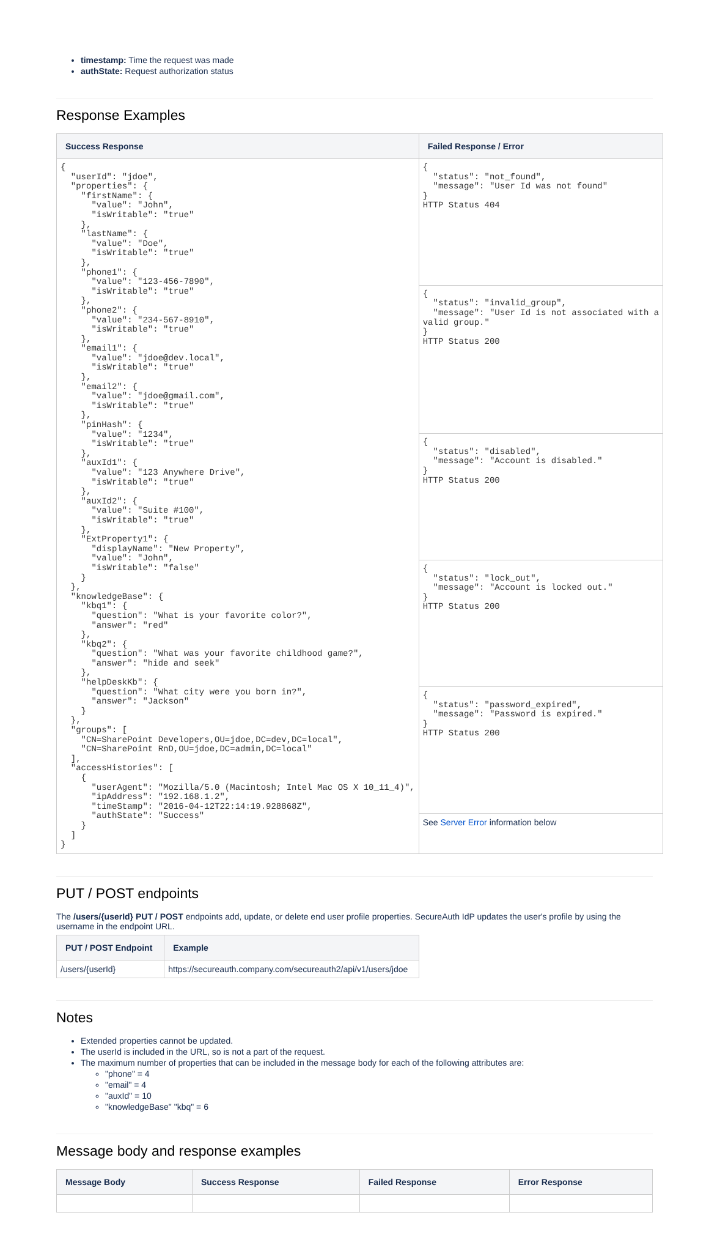timestamp: Time the request was made
authState: Request authorization status
Response Examples
| Success Response | Failed Response / Error |
| --- | --- |
| { "userId": "jdoe", "properties": { "firstName": { "value": "John", "isWritable": "true" }, "lastName": { "value": "Doe", "isWritable": "true" }, "phone1": { "value": "123-456-7890", "isWritable": "true" }, "phone2": { "value": "234-567-8910", "isWritable": "true" }, "email1": { "value": "jdoe@dev.local", "isWritable": "true" }, "email2": { "value": "jdoe@gmail.com", "isWritable": "true" }, "pinHash": { "value": "1234", "isWritable": "true" }, "auxId1": { "value": "123 Anywhere Drive", "isWritable": "true" }, "auxId2": { "value": "Suite #100", "isWritable": "true" }, "ExtProperty1": { "displayName": "New Property", "value": "John", "isWritable": "false" } }, "knowledgeBase": { "kbq1": { "question": "What is your favorite color?", "answer": "red" }, "kbq2": { "question": "What was your favorite childhood game?", "answer": "hide and seek" }, "helpDeskKb": { "question": "What city were you born in?", "answer": "Jackson" } }, "groups": [ "CN=SharePoint Developers,OU=jdoe,DC=dev,DC=local", "CN=SharePoint RnD,OU=jdoe,DC=admin,DC=local" ], "accessHistories": [ { "userAgent": "Mozilla/5.0 (Macintosh; Intel Mac OS X 10_11_4)", "ipAddress": "192.168.1.2", "timeStamp": "2016-04-12T22:14:19.928868Z", "authState": "Success" } ] } | { "status": "not_found", "message": "User Id was not found" } HTTP Status 404 |
| | { "status": "invalid_group", "message": "User Id is not associated with a valid group." } HTTP Status 200 |
| | { "status": "disabled", "message": "Account is disabled." } HTTP Status 200 |
| | { "status": "lock_out", "message": "Account is locked out." } HTTP Status 200 |
| | { "status": "password_expired", "message": "Password is expired." } HTTP Status 200 |
| | See Server Error information below |
PUT / POST endpoints
The /users/{userId} PUT / POST endpoints add, update, or delete end user profile properties. SecureAuth IdP updates the user's profile by using the username in the endpoint URL.
| PUT / POST Endpoint | Example |
| --- | --- |
| /users/{userId} | https://secureauth.company.com/secureauth2/api/v1/users/jdoe |
Notes
Extended properties cannot be updated.
The userId is included in the URL, so is not a part of the request.
The maximum number of properties that can be included in the message body for each of the following attributes are:
"phone" = 4
"email" = 4
"auxId" = 10
"knowledgeBase" "kbq" = 6
Message body and response examples
| Message Body | Success Response | Failed Response | Error Response |
| --- | --- | --- | --- |